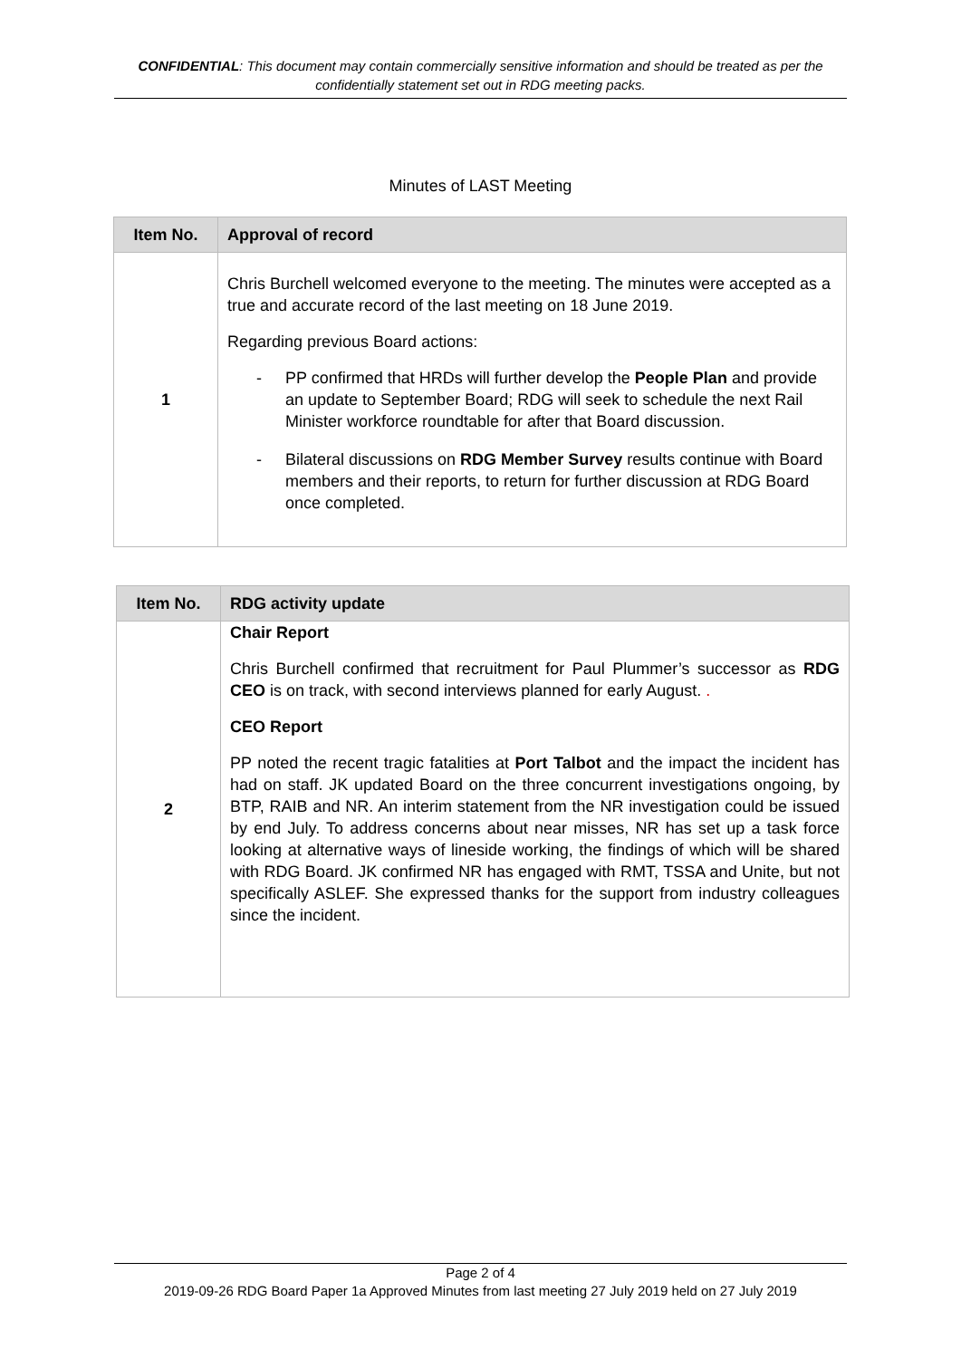CONFIDENTIAL: This document may contain commercially sensitive information and should be treated as per the confidentially statement set out in RDG meeting packs.
Minutes of LAST Meeting
| Item No. | Approval of record |
| --- | --- |
| 1 | Chris Burchell welcomed everyone to the meeting. The minutes were accepted as a true and accurate record of the last meeting on 18 June 2019. Regarding previous Board actions: - PP confirmed that HRDs will further develop the People Plan and provide an update to September Board; RDG will seek to schedule the next Rail Minister workforce roundtable for after that Board discussion. - Bilateral discussions on RDG Member Survey results continue with Board members and their reports, to return for further discussion at RDG Board once completed. |
| Item No. | RDG activity update |
| --- | --- |
| 2 | Chair Report Chris Burchell confirmed that recruitment for Paul Plummer’s successor as RDG CEO is on track, with second interviews planned for early August. . CEO Report PP noted the recent tragic fatalities at Port Talbot and the impact the incident has had on staff. JK updated Board on the three concurrent investigations ongoing, by BTP, RAIB and NR. An interim statement from the NR investigation could be issued by end July. To address concerns about near misses, NR has set up a task force looking at alternative ways of lineside working, the findings of which will be shared with RDG Board. JK confirmed NR has engaged with RMT, TSSA and Unite, but not specifically ASLEF. She expressed thanks for the support from industry colleagues since the incident. |
Page 2 of 4
2019-09-26 RDG Board Paper 1a Approved Minutes from last meeting 27 July 2019 held on 27 July 2019